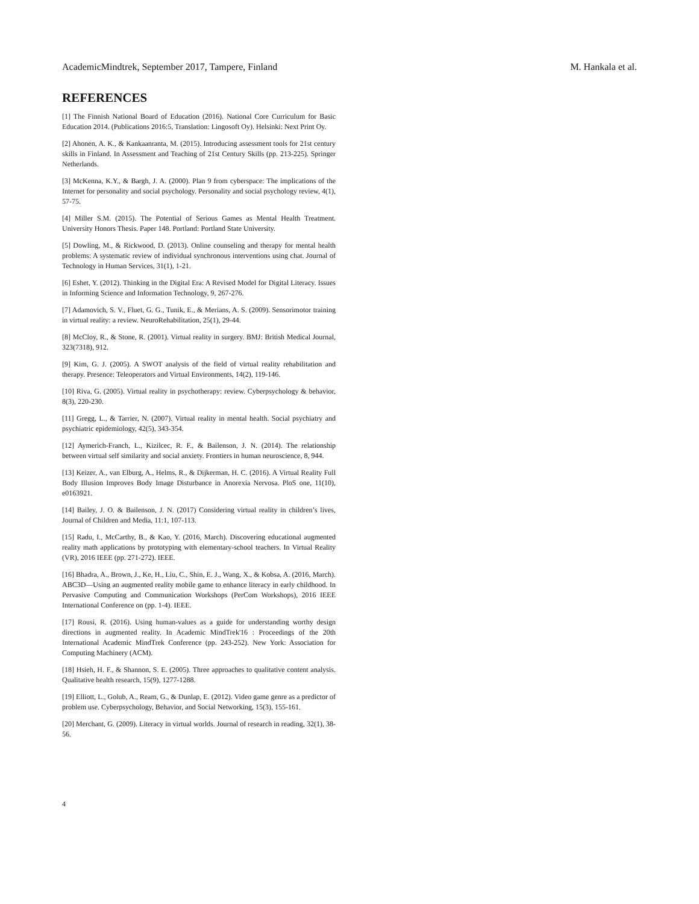AcademicMindtrek, September 2017, Tampere, Finland M. Hankala et al.
REFERENCES
[1] The Finnish National Board of Education (2016). National Core Curriculum for Basic Education 2014. (Publications 2016:5, Translation: Lingosoft Oy). Helsinki: Next Print Oy.
[2] Ahonen, A. K., & Kankaanranta, M. (2015). Introducing assessment tools for 21st century skills in Finland. In Assessment and Teaching of 21st Century Skills (pp. 213-225). Springer Netherlands.
[3] McKenna, K.Y., & Bargh, J. A. (2000). Plan 9 from cyberspace: The implications of the Internet for personality and social psychology. Personality and social psychology review, 4(1), 57-75.
[4] Miller S.M. (2015). The Potential of Serious Games as Mental Health Treatment. University Honors Thesis. Paper 148. Portland: Portland State University.
[5] Dowling, M., & Rickwood, D. (2013). Online counseling and therapy for mental health problems: A systematic review of individual synchronous interventions using chat. Journal of Technology in Human Services, 31(1), 1-21.
[6] Eshet, Y. (2012). Thinking in the Digital Era: A Revised Model for Digital Literacy. Issues in Informing Science and Information Technology, 9, 267-276.
[7] Adamovich, S. V., Fluet, G. G., Tunik, E., & Merians, A. S. (2009). Sensorimotor training in virtual reality: a review. NeuroRehabilitation, 25(1), 29-44.
[8] McCloy, R., & Stone, R. (2001). Virtual reality in surgery. BMJ: British Medical Journal, 323(7318), 912.
[9] Kim, G. J. (2005). A SWOT analysis of the field of virtual reality rehabilitation and therapy. Presence: Teleoperators and Virtual Environments, 14(2), 119-146.
[10] Riva, G. (2005). Virtual reality in psychotherapy: review. Cyberpsychology & behavior, 8(3), 220-230.
[11] Gregg, L., & Tarrier, N. (2007). Virtual reality in mental health. Social psychiatry and psychiatric epidemiology, 42(5), 343-354.
[12] Aymerich-Franch, L., Kizilcec, R. F., & Bailenson, J. N. (2014). The relationship between virtual self similarity and social anxiety. Frontiers in human neuroscience, 8, 944.
[13] Keizer, A., van Elburg, A., Helms, R., & Dijkerman, H. C. (2016). A Virtual Reality Full Body Illusion Improves Body Image Disturbance in Anorexia Nervosa. PloS one, 11(10), e0163921.
[14] Bailey, J. O. & Bailenson, J. N. (2017) Considering virtual reality in children’s lives, Journal of Children and Media, 11:1, 107-113.
[15] Radu, I., McCarthy, B., & Kao, Y. (2016, March). Discovering educational augmented reality math applications by prototyping with elementary-school teachers. In Virtual Reality (VR), 2016 IEEE (pp. 271-272). IEEE.
[16] Bhadra, A., Brown, J., Ke, H., Liu, C., Shin, E. J., Wang, X., & Kobsa, A. (2016, March). ABC3D—Using an augmented reality mobile game to enhance literacy in early childhood. In Pervasive Computing and Communication Workshops (PerCom Workshops), 2016 IEEE International Conference on (pp. 1-4). IEEE.
[17] Rousi, R. (2016). Using human-values as a guide for understanding worthy design directions in augmented reality. In Academic MindTrek'16 : Proceedings of the 20th International Academic MindTrek Conference (pp. 243-252). New York: Association for Computing Machinery (ACM).
[18] Hsieh, H. F., & Shannon, S. E. (2005). Three approaches to qualitative content analysis. Qualitative health research, 15(9), 1277-1288.
[19] Elliott, L., Golub, A., Ream, G., & Dunlap, E. (2012). Video game genre as a predictor of problem use. Cyberpsychology, Behavior, and Social Networking, 15(3), 155-161.
[20] Merchant, G. (2009). Literacy in virtual worlds. Journal of research in reading, 32(1), 38-56.
4